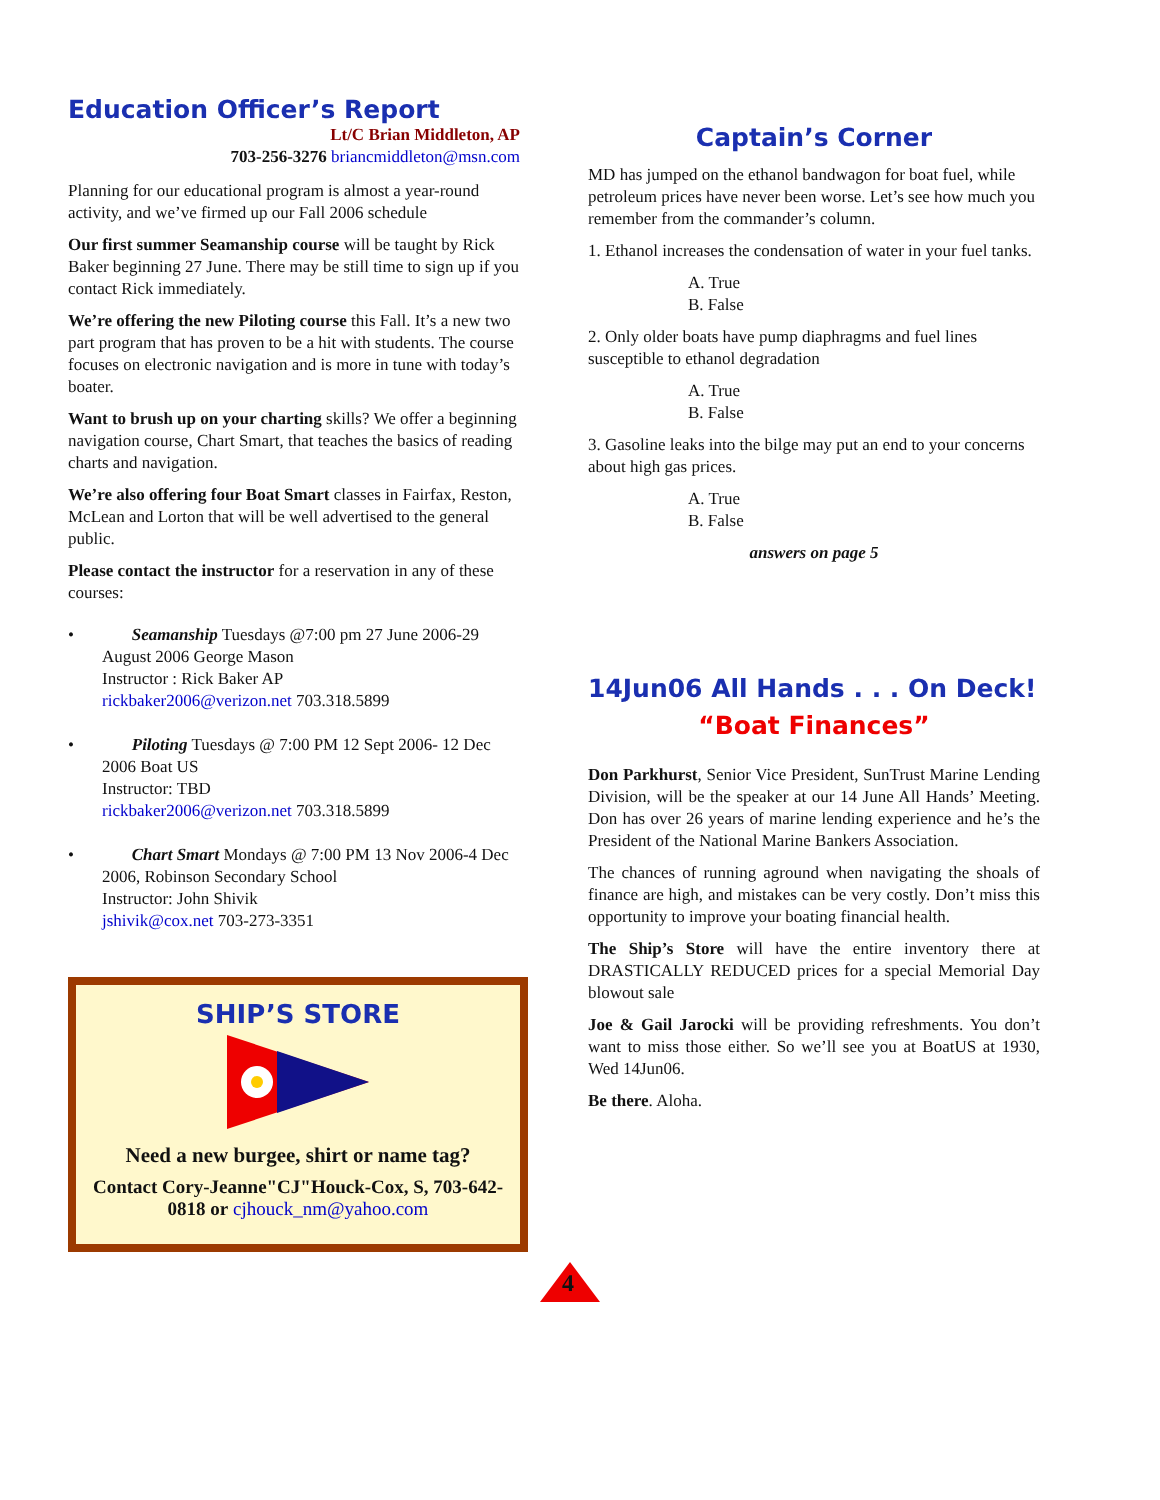Education Officer’s Report
Lt/C Brian Middleton, AP
703-256-3276 briancmiddleton@msn.com
Planning for our educational program is almost a year-round activity, and we’ve firmed up our Fall 2006 schedule
Our first summer Seamanship course will be taught by Rick Baker beginning 27 June. There may be still time to sign up if you contact Rick immediately.
We’re offering the new Piloting course this Fall. It’s a new two part program that has proven to be a hit with students. The course focuses on electronic navigation and is more in tune with today’s boater.
Want to brush up on your charting skills? We offer a beginning navigation course, Chart Smart, that teaches the basics of reading charts and navigation.
We’re also offering four Boat Smart classes in Fairfax, Reston, McLean and Lorton that will be well advertised to the general public.
Please contact the instructor for a reservation in any of these courses:
• Seamanship Tuesdays @7:00 pm 27 June 2006-29 August 2006 George Mason
Instructor : Rick Baker AP
rickbaker2006@verizon.net 703.318.5899
• Piloting Tuesdays @ 7:00 PM 12 Sept 2006- 12 Dec 2006 Boat US
Instructor: TBD
rickbaker2006@verizon.net 703.318.5899
• Chart Smart Mondays @ 7:00 PM 13 Nov 2006-4 Dec 2006, Robinson Secondary School
Instructor: John Shivik
jshivik@cox.net 703-273-3351
SHIP’S STORE
Need a new burgee, shirt or name tag?
Contact Cory-Jeanne"CJ"Houck-Cox, S, 703-642-0818 or cjhouck_nm@yahoo.com
Captain’s Corner
MD has jumped on the ethanol bandwagon for boat fuel, while petroleum prices have never been worse. Let’s see how much you remember from the commander’s column.
1. Ethanol increases the condensation of water in your fuel tanks.
A. True
B. False
2. Only older boats have pump diaphragms and fuel lines susceptible to ethanol degradation
A. True
B. False
3. Gasoline leaks into the bilge may put an end to your concerns about high gas prices.
A. True
B. False
answers on page 5
14Jun06 All Hands . . . On Deck!
“Boat Finances”
Don Parkhurst, Senior Vice President, SunTrust Marine Lending Division, will be the speaker at our 14 June All Hands’ Meeting. Don has over 26 years of marine lending experience and he’s the President of the National Marine Bankers Association.
The chances of running aground when navigating the shoals of finance are high, and mistakes can be very costly. Don’t miss this opportunity to improve your boating financial health.
The Ship’s Store will have the entire inventory there at DRASTICALLY REDUCED prices for a special Memorial Day blowout sale
Joe & Gail Jarocki will be providing refreshments. You don’t want to miss those either. So we’ll see you at BoatUS at 1930, Wed 14Jun06.
Be there. Aloha.
4